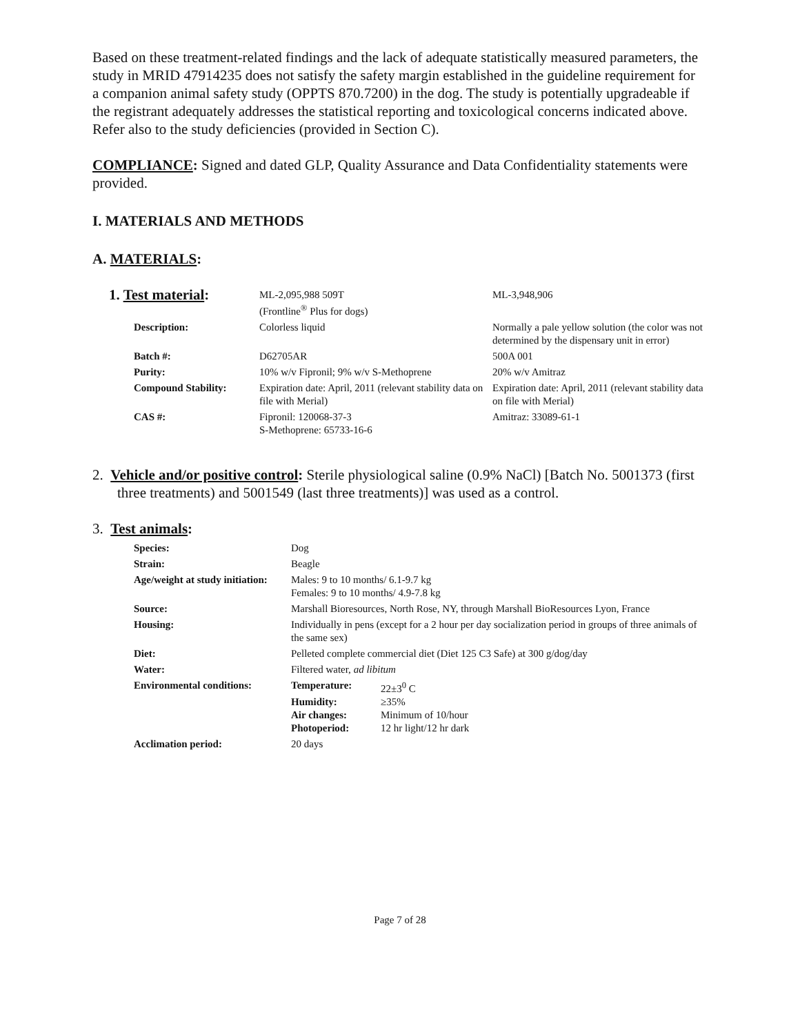Based on these treatment-related findings and the lack of adequate statistically measured parameters, the study in MRID 47914235 does not satisfy the safety margin established in the guideline requirement for a companion animal safety study (OPPTS 870.7200) in the dog. The study is potentially upgradeable if the registrant adequately addresses the statistical reporting and toxicological concerns indicated above. Refer also to the study deficiencies (provided in Section C).
COMPLIANCE: Signed and dated GLP, Quality Assurance and Data Confidentiality statements were provided.
I. MATERIALS AND METHODS
A. MATERIALS:
| 1. Test material : | ML-2,095,988 509T (Frontline<sup>®</sup> Plus for dogs) | ML-3,948,906 |
| Description: | Colorless liquid | Normally a pale yellow solution (the color was not determined by the dispensary unit in error) |
| Batch #: | D62705AR | 500A 001 |
| Purity: | 10% w/v Fipronil; 9% w/v S-Methoprene | 20% w/v Amitraz |
| Compound Stability: | Expiration date: April, 2011 (relevant stability data on file with Merial) | Expiration date: April, 2011 (relevant stability data on file with Merial) |
| CAS #: | Fipronil: 120068-37-3 S-Methoprene: 65733-16-6 | Amitraz: 33089-61-1 |
2. Vehicle and/or positive control: Sterile physiological saline (0.9% NaCl) [Batch No. 5001373 (first three treatments) and 5001549 (last three treatments)] was used as a control.
3. Test animals:
| Species: | Dog |
| Strain: | Beagle |
| Age/weight at study initiation: | Males: 9 to 10 months/ 6.1-9.7 kg Females: 9 to 10 months/ 4.9-7.8 kg |
| Source: | Marshall Bioresources, North Rose, NY, through Marshall BioResources Lyon, France |
| Housing: | Individually in pens (except for a 2 hour per day socialization period in groups of three animals of the same sex) |
| Diet: | Pelleted complete commercial diet (Diet 125 C3 Safe) at 300 g/dog/day |
| Water: | Filtered water, ad libitum |
| Environmental conditions: | / Temperature: / 22±3<sup>0</sup> C / / Humidity: / ≥35% / / Air changes: / Minimum of 10/hour / / Photoperiod: / 12 hr light/12 hr dark / |
| Acclimation period: | 20 days |
Page 7 of 28